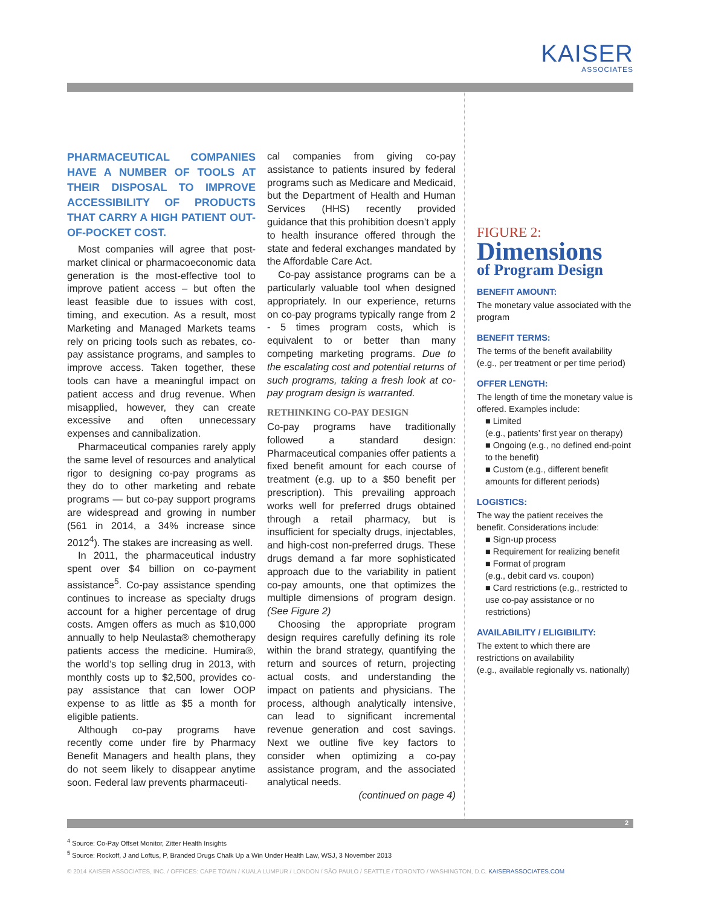KAISER
ASSOCIATES
PHARMACEUTICAL COMPANIES HAVE A NUMBER OF TOOLS AT THEIR DISPOSAL TO IMPROVE ACCESSIBILITY OF PRODUCTS THAT CARRY A HIGH PATIENT OUT-OF-POCKET COST.
Most companies will agree that post-market clinical or pharmacoeconomic data generation is the most-effective tool to improve patient access – but often the least feasible due to issues with cost, timing, and execution. As a result, most Marketing and Managed Markets teams rely on pricing tools such as rebates, co-pay assistance programs, and samples to improve access. Taken together, these tools can have a meaningful impact on patient access and drug revenue. When misapplied, however, they can create excessive and often unnecessary expenses and cannibalization.
Pharmaceutical companies rarely apply the same level of resources and analytical rigor to designing co-pay programs as they do to other marketing and rebate programs — but co-pay support programs are widespread and growing in number (561 in 2014, a 34% increase since 2012<sup>4</sup>). The stakes are increasing as well.
In 2011, the pharmaceutical industry spent over $4 billion on co-payment assistance<sup>5</sup>. Co-pay assistance spending continues to increase as specialty drugs account for a higher percentage of drug costs. Amgen offers as much as $10,000 annually to help Neulasta® chemotherapy patients access the medicine. Humira®, the world’s top selling drug in 2013, with monthly costs up to $2,500, provides co-pay assistance that can lower OOP expense to as little as $5 a month for eligible patients.
Although co-pay programs have recently come under fire by Pharmacy Benefit Managers and health plans, they do not seem likely to disappear anytime soon. Federal law prevents pharmaceuti-
cal companies from giving co-pay assistance to patients insured by federal programs such as Medicare and Medicaid, but the Department of Health and Human Services (HHS) recently provided guidance that this prohibition doesn’t apply to health insurance offered through the state and federal exchanges mandated by the Affordable Care Act.
Co-pay assistance programs can be a particularly valuable tool when designed appropriately. In our experience, returns on co-pay programs typically range from 2 - 5 times program costs, which is equivalent to or better than many competing marketing programs. Due to the escalating cost and potential returns of such programs, taking a fresh look at co-pay program design is warranted.
RETHINKING CO-PAY DESIGN
Co-pay programs have traditionally followed a standard design: Pharmaceutical companies offer patients a fixed benefit amount for each course of treatment (e.g. up to a $50 benefit per prescription). This prevailing approach works well for preferred drugs obtained through a retail pharmacy, but is insufficient for specialty drugs, injectables, and high-cost non-preferred drugs. These drugs demand a far more sophisticated approach due to the variability in patient co-pay amounts, one that optimizes the multiple dimensions of program design. (See Figure 2)
Choosing the appropriate program design requires carefully defining its role within the brand strategy, quantifying the return and sources of return, projecting actual costs, and understanding the impact on patients and physicians. The process, although analytically intensive, can lead to significant incremental revenue generation and cost savings. Next we outline five key factors to consider when optimizing a co-pay assistance program, and the associated analytical needs.
(continued on page 4)
FIGURE 2:
Dimensions
of Program Design
BENEFIT AMOUNT:
The monetary value associated with the program
BENEFIT TERMS:
The terms of the benefit availability (e.g., per treatment or per time period)
OFFER LENGTH:
The length of time the monetary value is offered. Examples include:
■ Limited
(e.g., patients’ first year on therapy)
■ Ongoing (e.g., no defined end-point to the benefit)
■ Custom (e.g., different benefit amounts for different periods)
LOGISTICS:
The way the patient receives the benefit. Considerations include:
■ Sign-up process
■ Requirement for realizing benefit
■ Format of program
(e.g., debit card vs. coupon)
■ Card restrictions (e.g., restricted to use co-pay assistance or no restrictions)
AVAILABILITY / ELIGIBILITY:
The extent to which there are restrictions on availability
(e.g., available regionally vs. nationally)
2
<sup>4</sup> Source: Co-Pay Offset Monitor, Zitter Health Insights
<sup>5</sup> Source: Rockoff, J and Loftus, P, Branded Drugs Chalk Up a Win Under Health Law, WSJ, 3 November 2013
© 2014 KAISER ASSOCIATES, INC. / OFFICES: CAPE TOWN / KUALA LUMPUR / LONDON / SÃO PAULO / SEATTLE / TORONTO / WASHINGTON, D.C. KAISERASSOCIATES.COM